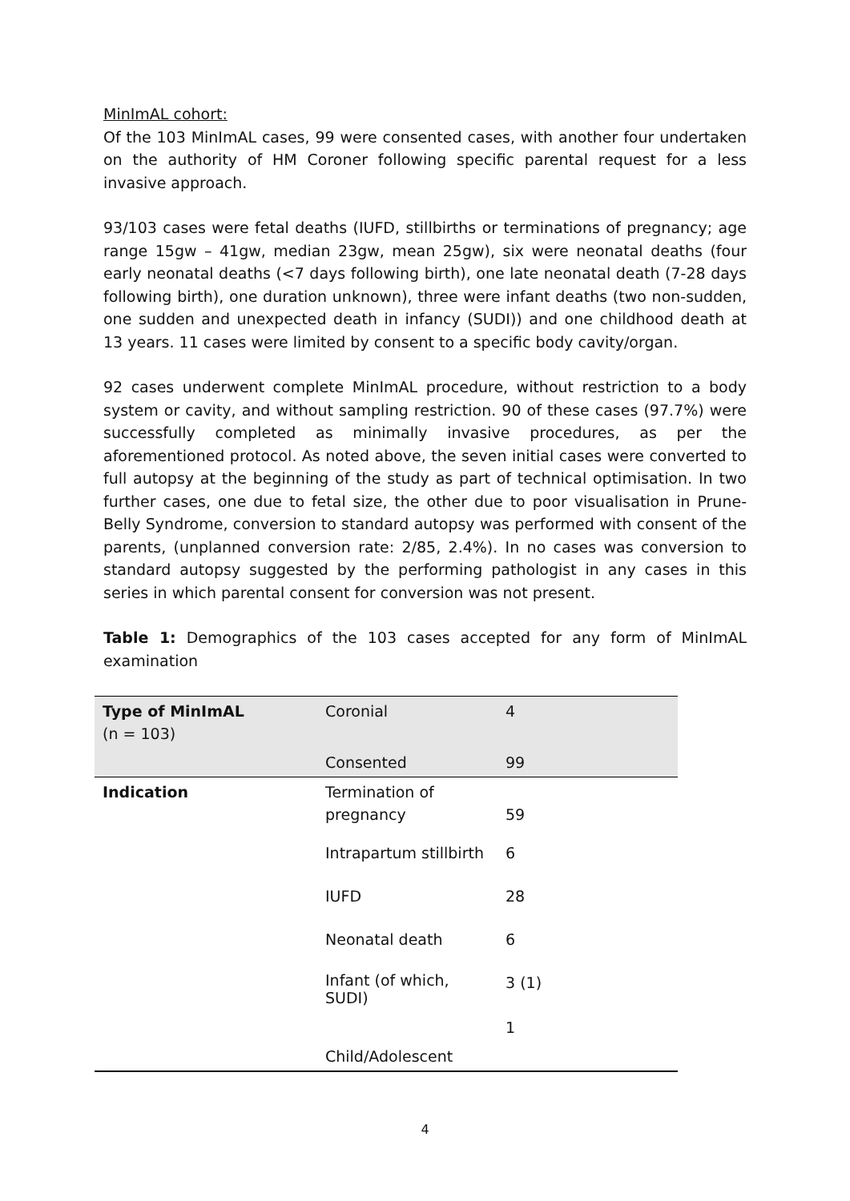MinImAL cohort:
Of the 103 MinImAL cases, 99 were consented cases, with another four undertaken on the authority of HM Coroner following specific parental request for a less invasive approach.
93/103 cases were fetal deaths (IUFD, stillbirths or terminations of pregnancy; age range 15gw – 41gw, median 23gw, mean 25gw), six were neonatal deaths (four early neonatal deaths (<7 days following birth), one late neonatal death (7-28 days following birth), one duration unknown), three were infant deaths (two non-sudden, one sudden and unexpected death in infancy (SUDI)) and one childhood death at 13 years. 11 cases were limited by consent to a specific body cavity/organ.
92 cases underwent complete MinImAL procedure, without restriction to a body system or cavity, and without sampling restriction. 90 of these cases (97.7%) were successfully completed as minimally invasive procedures, as per the aforementioned protocol. As noted above, the seven initial cases were converted to full autopsy at the beginning of the study as part of technical optimisation. In two further cases, one due to fetal size, the other due to poor visualisation in Prune-Belly Syndrome, conversion to standard autopsy was performed with consent of the parents, (unplanned conversion rate: 2/85, 2.4%). In no cases was conversion to standard autopsy suggested by the performing pathologist in any cases in this series in which parental consent for conversion was not present.
Table 1: Demographics of the 103 cases accepted for any form of MinImAL examination
| Type of MinImAL (n = 103) | Coronial | 4 |
| | Consented | 99 |
| Indication | Termination of pregnancy | 59 |
| | Intrapartum stillbirth | 6 |
| | IUFD | 28 |
| | Neonatal death | 6 |
| | Infant (of which, SUDI) | 3 (1) 1 |
| | Child/Adolescent | |
4